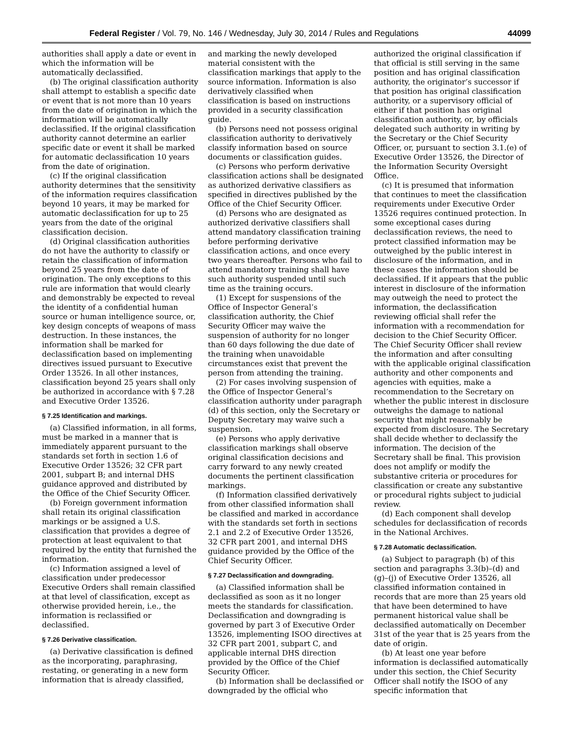Federal Register / Vol. 79, No. 146 / Wednesday, July 30, 2014 / Rules and Regulations 44099
authorities shall apply a date or event in which the information will be automatically declassified.
(b) The original classification authority shall attempt to establish a specific date or event that is not more than 10 years from the date of origination in which the information will be automatically declassified. If the original classification authority cannot determine an earlier specific date or event it shall be marked for automatic declassification 10 years from the date of origination.
(c) If the original classification authority determines that the sensitivity of the information requires classification beyond 10 years, it may be marked for automatic declassification for up to 25 years from the date of the original classification decision.
(d) Original classification authorities do not have the authority to classify or retain the classification of information beyond 25 years from the date of origination. The only exceptions to this rule are information that would clearly and demonstrably be expected to reveal the identity of a confidential human source or human intelligence source, or, key design concepts of weapons of mass destruction. In these instances, the information shall be marked for declassification based on implementing directives issued pursuant to Executive Order 13526. In all other instances, classification beyond 25 years shall only be authorized in accordance with § 7.28 and Executive Order 13526.
§ 7.25 Identification and markings.
(a) Classified information, in all forms, must be marked in a manner that is immediately apparent pursuant to the standards set forth in section 1.6 of Executive Order 13526; 32 CFR part 2001, subpart B; and internal DHS guidance approved and distributed by the Office of the Chief Security Officer.
(b) Foreign government information shall retain its original classification markings or be assigned a U.S. classification that provides a degree of protection at least equivalent to that required by the entity that furnished the information.
(c) Information assigned a level of classification under predecessor Executive Orders shall remain classified at that level of classification, except as otherwise provided herein, i.e., the information is reclassified or declassified.
§ 7.26 Derivative classification.
(a) Derivative classification is defined as the incorporating, paraphrasing, restating, or generating in a new form information that is already classified,
and marking the newly developed material consistent with the classification markings that apply to the source information. Information is also derivatively classified when classification is based on instructions provided in a security classification guide.
(b) Persons need not possess original classification authority to derivatively classify information based on source documents or classification guides.
(c) Persons who perform derivative classification actions shall be designated as authorized derivative classifiers as specified in directives published by the Office of the Chief Security Officer.
(d) Persons who are designated as authorized derivative classifiers shall attend mandatory classification training before performing derivative classification actions, and once every two years thereafter. Persons who fail to attend mandatory training shall have such authority suspended until such time as the training occurs.
(1) Except for suspensions of the Office of Inspector General’s classification authority, the Chief Security Officer may waive the suspension of authority for no longer than 60 days following the due date of the training when unavoidable circumstances exist that prevent the person from attending the training.
(2) For cases involving suspension of the Office of Inspector General’s classification authority under paragraph (d) of this section, only the Secretary or Deputy Secretary may waive such a suspension.
(e) Persons who apply derivative classification markings shall observe original classification decisions and carry forward to any newly created documents the pertinent classification markings.
(f) Information classified derivatively from other classified information shall be classified and marked in accordance with the standards set forth in sections 2.1 and 2.2 of Executive Order 13526, 32 CFR part 2001, and internal DHS guidance provided by the Office of the Chief Security Officer.
§ 7.27 Declassification and downgrading.
(a) Classified information shall be declassified as soon as it no longer meets the standards for classification. Declassification and downgrading is governed by part 3 of Executive Order 13526, implementing ISOO directives at 32 CFR part 2001, subpart C, and applicable internal DHS direction provided by the Office of the Chief Security Officer.
(b) Information shall be declassified or downgraded by the official who
authorized the original classification if that official is still serving in the same position and has original classification authority, the originator’s successor if that position has original classification authority, or a supervisory official of either if that position has original classification authority, or, by officials delegated such authority in writing by the Secretary or the Chief Security Officer, or, pursuant to section 3.1.(e) of Executive Order 13526, the Director of the Information Security Oversight Office.
(c) It is presumed that information that continues to meet the classification requirements under Executive Order 13526 requires continued protection. In some exceptional cases during declassification reviews, the need to protect classified information may be outweighed by the public interest in disclosure of the information, and in these cases the information should be declassified. If it appears that the public interest in disclosure of the information may outweigh the need to protect the information, the declassification reviewing official shall refer the information with a recommendation for decision to the Chief Security Officer. The Chief Security Officer shall review the information and after consulting with the applicable original classification authority and other components and agencies with equities, make a recommendation to the Secretary on whether the public interest in disclosure outweighs the damage to national security that might reasonably be expected from disclosure. The Secretary shall decide whether to declassify the information. The decision of the Secretary shall be final. This provision does not amplify or modify the substantive criteria or procedures for classification or create any substantive or procedural rights subject to judicial review.
(d) Each component shall develop schedules for declassification of records in the National Archives.
§ 7.28 Automatic declassification.
(a) Subject to paragraph (b) of this section and paragraphs 3.3(b)–(d) and (g)–(j) of Executive Order 13526, all classified information contained in records that are more than 25 years old that have been determined to have permanent historical value shall be declassified automatically on December 31st of the year that is 25 years from the date of origin.
(b) At least one year before information is declassified automatically under this section, the Chief Security Officer shall notify the ISOO of any specific information that